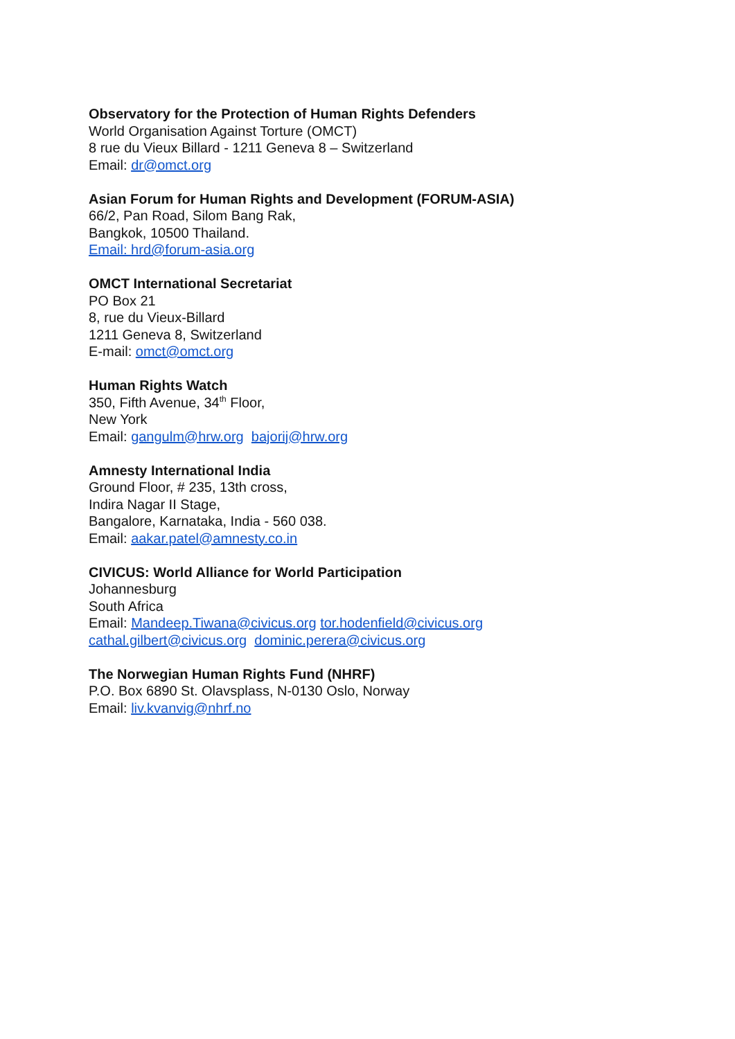Observatory for the Protection of Human Rights Defenders
World Organisation Against Torture (OMCT)
8 rue du Vieux Billard - 1211 Geneva 8 – Switzerland
Email: dr@omct.org
Asian Forum for Human Rights and Development (FORUM-ASIA)
66/2, Pan Road, Silom Bang Rak,
Bangkok, 10500 Thailand.
Email: hrd@forum-asia.org
OMCT International Secretariat
PO Box 21
8, rue du Vieux-Billard
1211 Geneva 8, Switzerland
E-mail: omct@omct.org
Human Rights Watch
350, Fifth Avenue, 34<sup>th</sup> Floor,
New York
Email: gangulm@hrw.org bajorij@hrw.org
Amnesty International India
Ground Floor, # 235, 13th cross,
Indira Nagar II Stage,
Bangalore, Karnataka, India - 560 038.
Email: aakar.patel@amnesty.co.in
CIVICUS: World Alliance for World Participation
Johannesburg
South Africa
Email: Mandeep.Tiwana@civicus.org tor.hodenfield@civicus.org
cathal.gilbert@civicus.org dominic.perera@civicus.org
The Norwegian Human Rights Fund (NHRF)
P.O. Box 6890 St. Olavsplass, N-0130 Oslo, Norway
Email: liv.kvanvig@nhrf.no